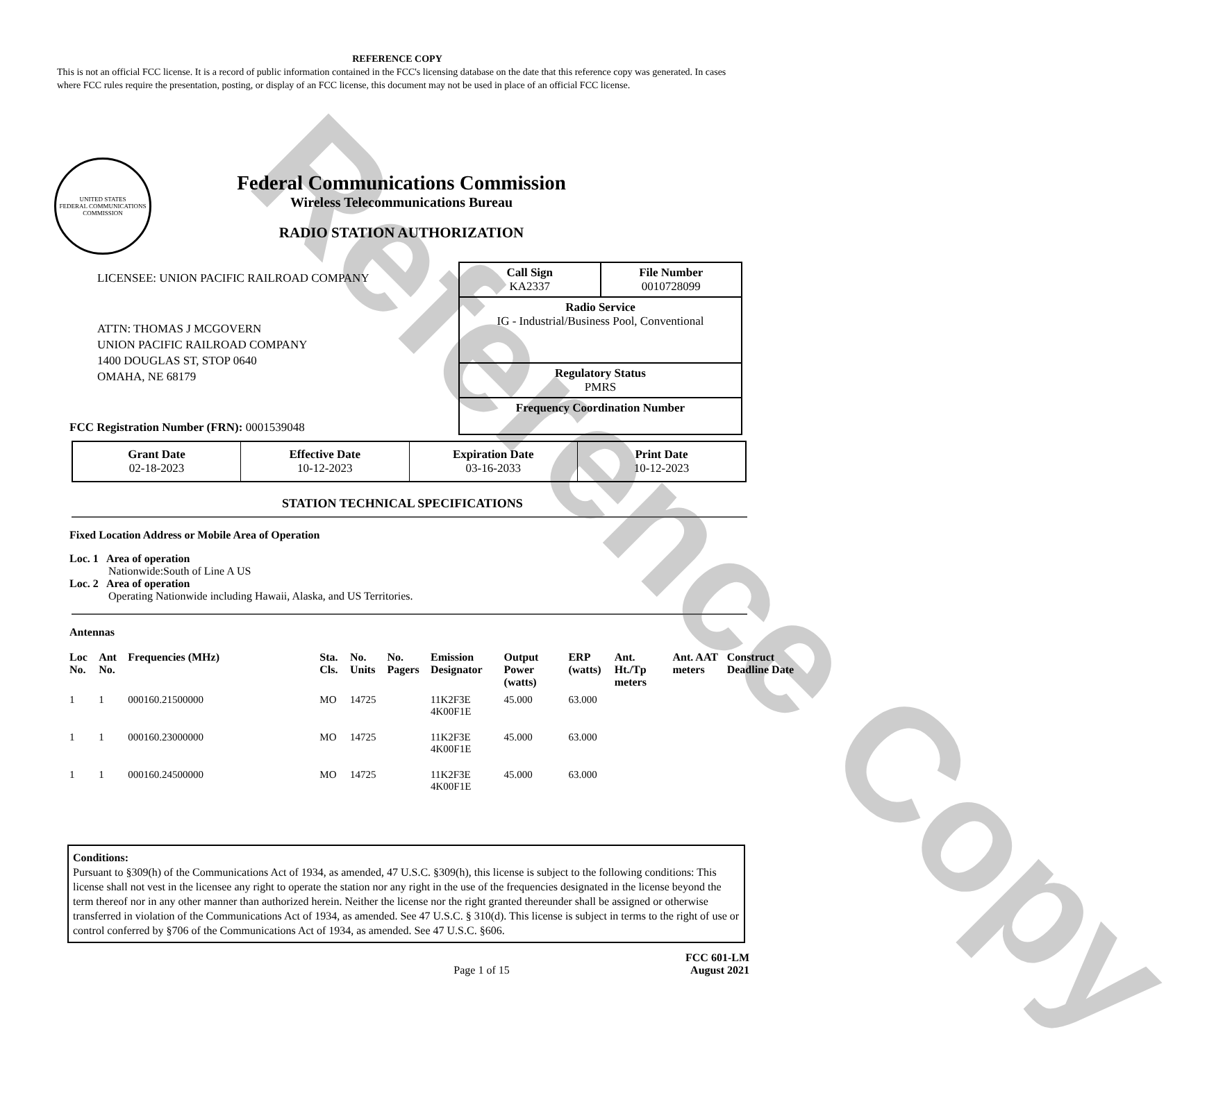Reference Copy
REFERENCE COPY
This is not an official FCC license. It is a record of public information contained in the FCC's licensing database on the date that this reference copy was generated. In cases where FCC rules require the presentation, posting, or display of an FCC license, this document may not be used in place of an official FCC license.
UNITED STATES
FEDERAL COMMUNICATIONS COMMISSION
Federal Communications Commission
Wireless Telecommunications Bureau
RADIO STATION AUTHORIZATION
LICENSEE: UNION PACIFIC RAILROAD COMPANY
ATTN: THOMAS J MCGOVERN
UNION PACIFIC RAILROAD COMPANY
1400 DOUGLAS ST, STOP 0640
OMAHA, NE 68179
FCC Registration Number (FRN): 0001539048
Call Sign
KA2337 File Number
0010728099
Radio Service
IG - Industrial/Business Pool, Conventional
Regulatory Status
PMRS
Frequency Coordination Number
| Grant Date 02-18-2023 | Effective Date 10-12-2023 | Expiration Date 03-16-2033 | Print Date 10-12-2023 |
STATION TECHNICAL SPECIFICATIONS
Fixed Location Address or Mobile Area of Operation
Loc. 1 Area of operation
Nationwide:South of Line A US
Loc. 2 Area of operation
Operating Nationwide including Hawaii, Alaska, and US Territories.
Antennas
| Loc No. | Ant No. | Frequencies (MHz) | Sta. Cls. | No. Units | No. Pagers | Emission Designator | Output Power (watts) | ERP (watts) | Ant. Ht./Tp meters | Ant. AAT meters | Construct Deadline Date |
| --- | --- | --- | --- | --- | --- | --- | --- | --- | --- | --- | --- |
| 1 | 1 | 000160.21500000 | MO | 14725 | | 11K2F3E 4K00F1E | 45.000 | 63.000 | | | |
| 1 | 1 | 000160.23000000 | MO | 14725 | | 11K2F3E 4K00F1E | 45.000 | 63.000 | | | |
| 1 | 1 | 000160.24500000 | MO | 14725 | | 11K2F3E 4K00F1E | 45.000 | 63.000 | | | |
Conditions:
Pursuant to §309(h) of the Communications Act of 1934, as amended, 47 U.S.C. §309(h), this license is subject to the following conditions: This license shall not vest in the licensee any right to operate the station nor any right in the use of the frequencies designated in the license beyond the term thereof nor in any other manner than authorized herein. Neither the license nor the right granted thereunder shall be assigned or otherwise transferred in violation of the Communications Act of 1934, as amended. See 47 U.S.C. § 310(d). This license is subject in terms to the right of use or control conferred by §706 of the Communications Act of 1934, as amended. See 47 U.S.C. §606.
Page 1 of 15 FCC 601-LM
August 2021